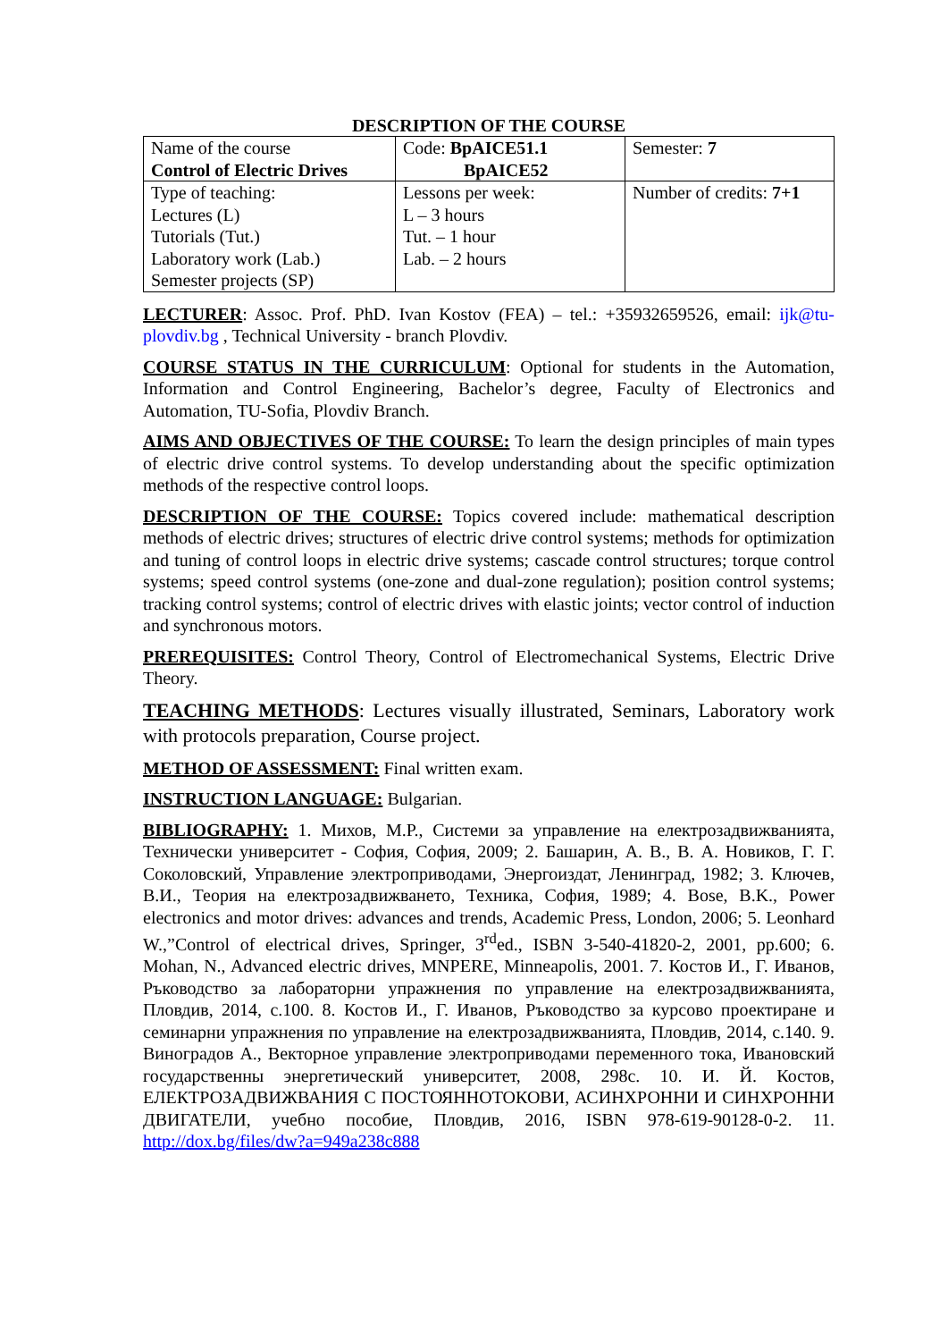DESCRIPTION OF THE COURSE
| Name of the course Control of Electric Drives | Code: BpAICE51.1 BpAICE52 | Semester: 7 |
| Type of teaching: Lectures (L) Tutorials (Tut.) Laboratory work (Lab.) Semester projects (SP) | Lessons per week: L – 3 hours Tut. – 1 hour Lab. – 2 hours | Number of credits: 7+1 |
LECTURER: Assoc. Prof. PhD. Ivan Kostov (FEA) – tel.: +35932659526, email: ijk@tu-plovdiv.bg , Technical University - branch Plovdiv.
COURSE STATUS IN THE CURRICULUM: Optional for students in the Automation, Information and Control Engineering, Bachelor’s degree, Faculty of Electronics and Automation, TU-Sofia, Plovdiv Branch.
AIMS AND OBJECTIVES OF THE COURSE: To learn the design principles of main types of electric drive control systems. To develop understanding about the specific optimization methods of the respective control loops.
DESCRIPTION OF THE COURSE: Topics covered include: mathematical description methods of electric drives; structures of electric drive control systems; methods for optimization and tuning of control loops in electric drive systems; cascade control structures; torque control systems; speed control systems (one-zone and dual-zone regulation); position control systems; tracking control systems; control of electric drives with elastic joints; vector control of induction and synchronous motors.
PREREQUISITES: Control Theory, Control of Electromechanical Systems, Electric Drive Theory.
TEACHING METHODS: Lectures visually illustrated, Seminars, Laboratory work with protocols preparation, Course project.
METHOD OF ASSESSMENT: Final written exam.
INSTRUCTION LANGUAGE: Bulgarian.
BIBLIOGRAPHY: 1. Михов, М.Р., Системи за управление на електрозадвижванията, Технически университет - София, София, 2009; 2. Башарин, А. В., В. А. Новиков, Г. Г. Соколовский, Управление электроприводами, Энергоиздат, Ленинград, 1982; 3. Ключев, В.И., Теория на електрозадвижването, Техника, София, 1989; 4. Bose, B.K., Power electronics and motor drives: advances and trends, Academic Press, London, 2006; 5. Leonhard W.,”Control of electrical drives, Springer, 3<sup>rd</sup>ed., ISBN 3-540-41820-2, 2001, pp.600; 6. Mohan, N., Advanced electric drives, MNPERE, Minneapolis, 2001. 7. Костов И., Г. Иванов, Ръководство за лабораторни упражнения по управление на електрозадвижванията, Пловдив, 2014, с.100. 8. Костов И., Г. Иванов, Ръководство за курсово проектиране и семинарни упражнения по управление на електрозадвижванията, Пловдив, 2014, с.140. 9. Виноградов А., Векторное управление электроприводами переменного тока, Ивановский государственны энергетический университет, 2008, 298с. 10. И. Й. Костов, ЕЛЕКТРОЗАДВИЖВАНИЯ С ПОСТОЯННОТОКОВИ, АСИНХРОННИ И СИНХРОННИ ДВИГАТЕЛИ, учебно пособие, Пловдив, 2016, ISBN 978-619-90128-0-2. 11. http://dox.bg/files/dw?a=949a238c888